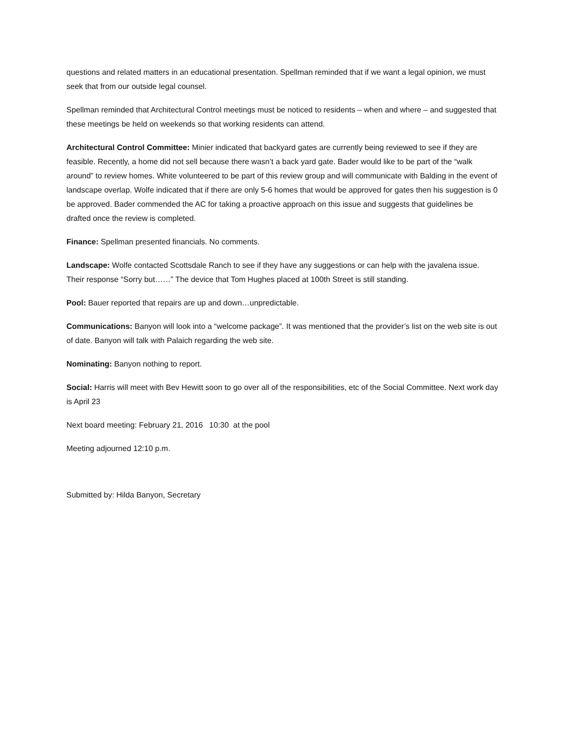questions and related matters in an educational presentation. Spellman reminded that if we want a legal opinion, we must seek that from our outside legal counsel.
Spellman reminded that Architectural Control meetings must be noticed to residents – when and where – and suggested that these meetings be held on weekends so that working residents can attend.
Architectural Control Committee: Minier indicated that backyard gates are currently being reviewed to see if they are feasible. Recently, a home did not sell because there wasn’t a back yard gate. Bader would like to be part of the “walk around” to review homes. White volunteered to be part of this review group and will communicate with Balding in the event of landscape overlap. Wolfe indicated that if there are only 5-6 homes that would be approved for gates then his suggestion is 0 be approved. Bader commended the AC for taking a proactive approach on this issue and suggests that guidelines be drafted once the review is completed.
Finance: Spellman presented financials. No comments.
Landscape: Wolfe contacted Scottsdale Ranch to see if they have any suggestions or can help with the javalena issue. Their response “Sorry but……” The device that Tom Hughes placed at 100th Street is still standing.
Pool: Bauer reported that repairs are up and down…unpredictable.
Communications: Banyon will look into a “welcome package”. It was mentioned that the provider’s list on the web site is out of date. Banyon will talk with Palaich regarding the web site.
Nominating: Banyon nothing to report.
Social: Harris will meet with Bev Hewitt soon to go over all of the responsibilities, etc of the Social Committee. Next work day is April 23
Next board meeting: February 21, 2016 10:30 at the pool
Meeting adjourned 12:10 p.m.
Submitted by: Hilda Banyon, Secretary